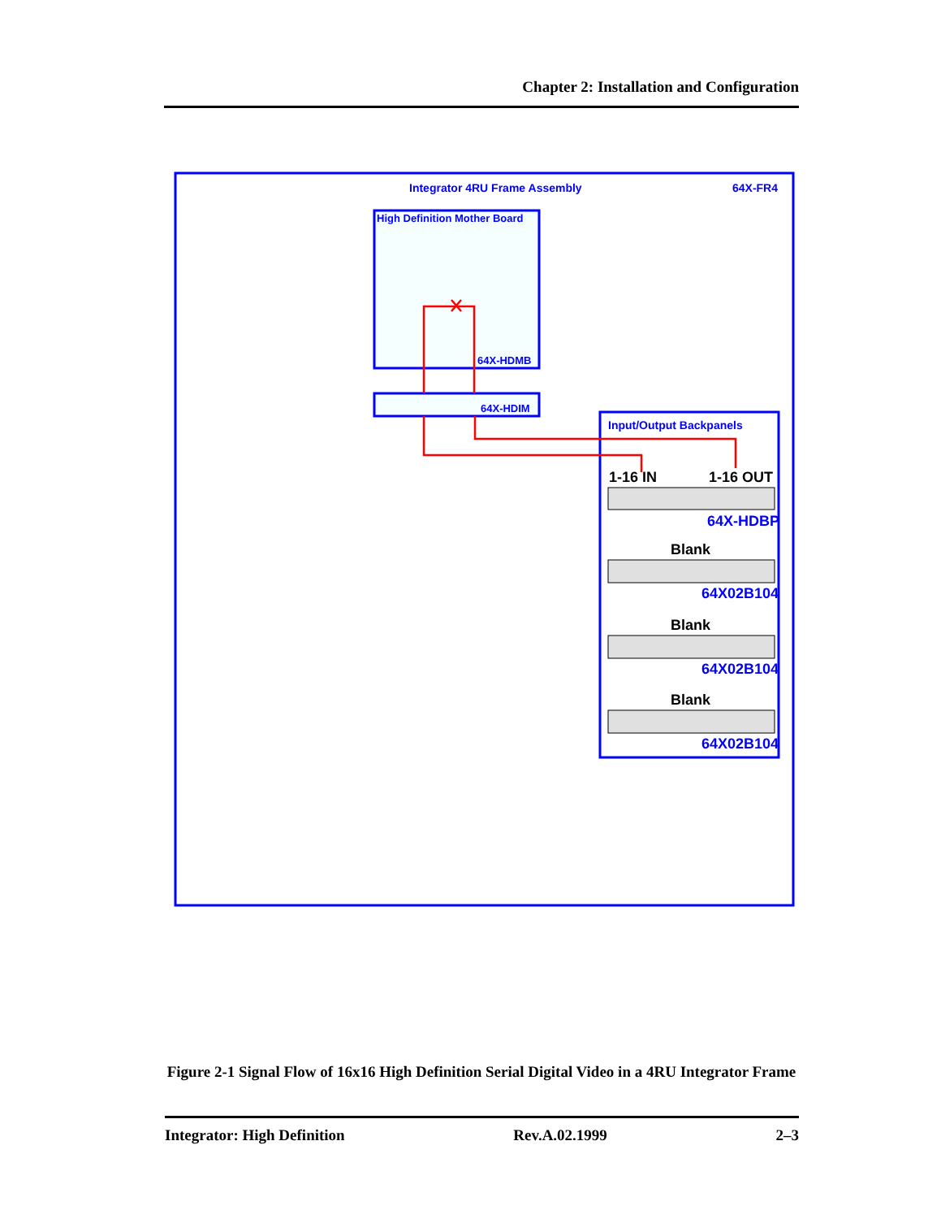Chapter 2: Installation and Configuration
Integrator 4RU Frame Assembly 64X-FR4
High Definition Mother Board
64X-HDMB
64X-HDIM
Input/Output Backpanels
1-16 IN 1-16 OUT
64X-HDBP
Blank
64X02B104
Blank
64X02B104
Blank
64X02B104
Figure 2-1 Signal Flow of 16x16 High Definition Serial Digital Video in a 4RU Integrator Frame
Integrator: High Definition Rev.A.02.1999 2–3